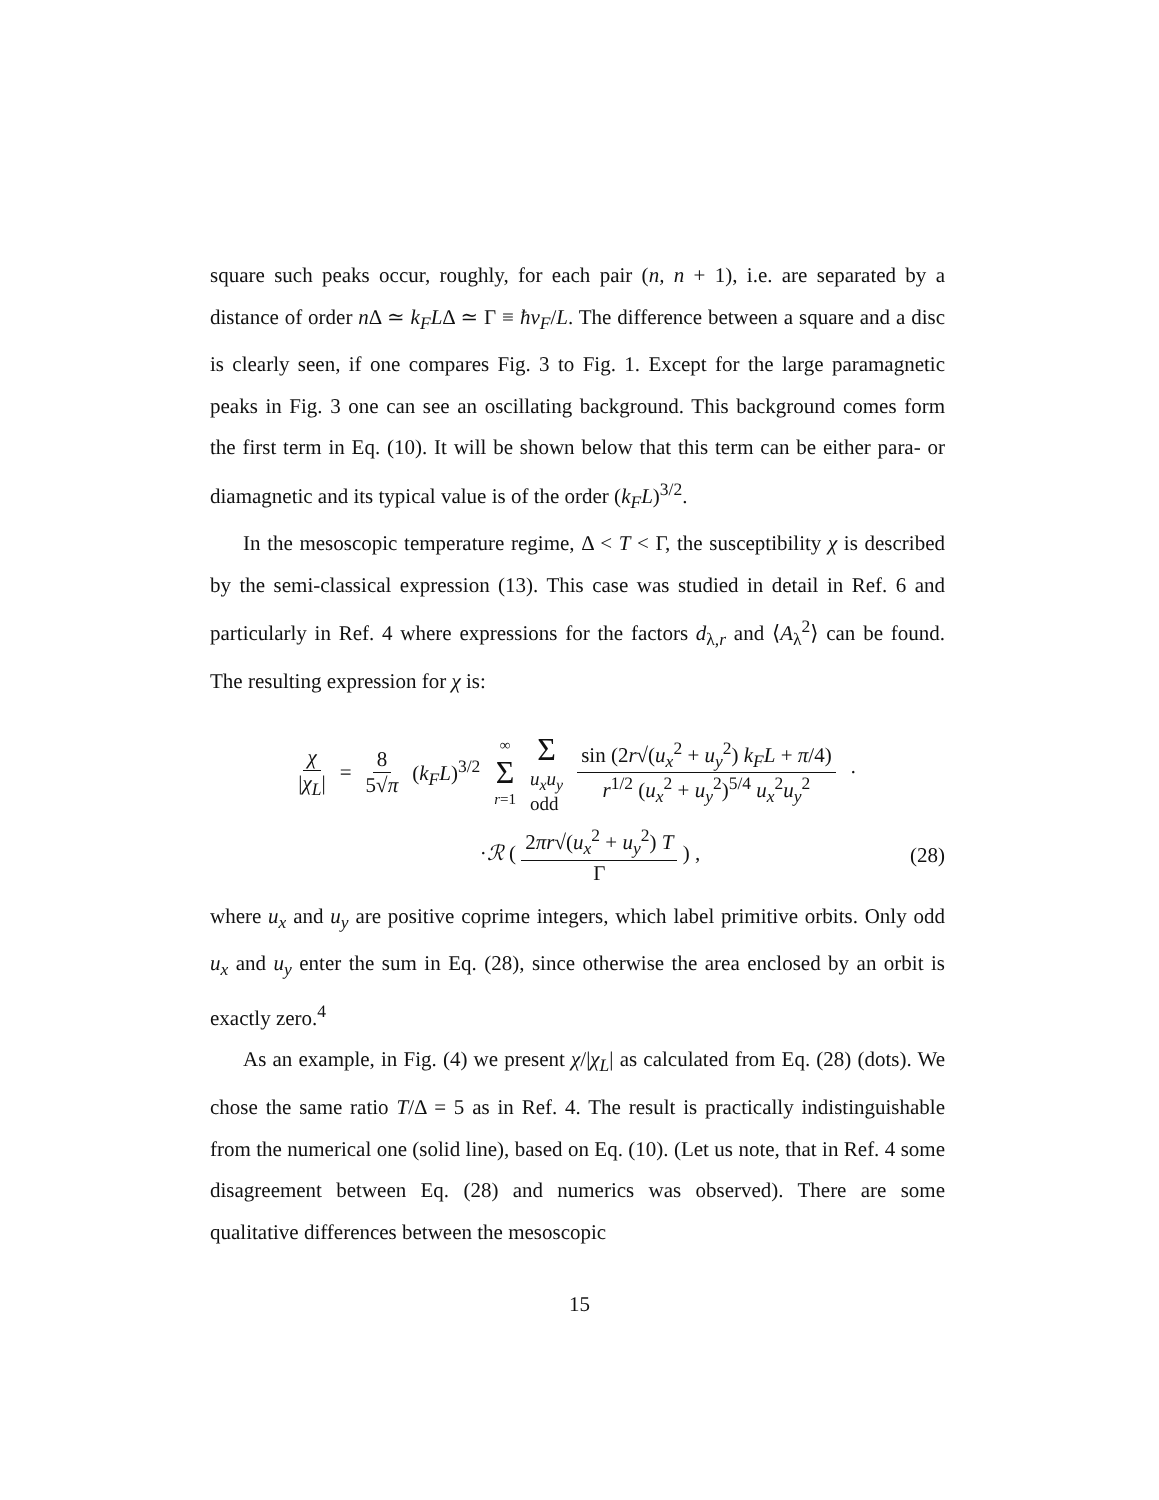square such peaks occur, roughly, for each pair (n, n + 1), i.e. are separated by a distance of order n Δ ≃ k<sub>F</sub>LΔ ≃ Γ ≡ ħv<sub>F</sub>/L. The difference between a square and a disc is clearly seen, if one compares Fig. 3 to Fig. 1. Except for the large paramagnetic peaks in Fig. 3 one can see an oscillating background. This background comes form the first term in Eq. (10). It will be shown below that this term can be either para- or diamagnetic and its typical value is of the order (k<sub>F</sub>L)<sup>3/2</sup>.
In the mesoscopic temperature regime, Δ < T < Γ, the susceptibility χ is described by the semi-classical expression (13). This case was studied in detail in Ref. 6 and particularly in Ref. 4 where expressions for the factors d<sub>λ,r</sub> and ⟨A<sub>λ</sub><sup>2</sup>⟩ can be found. The resulting expression for χ is:
χ |χ<sub>L</sub>| = 8 5√π (k<sub>F</sub>L)<sup>3/2</sup> ∞ Σ r=1 Σ u<sub>x</sub>u<sub>y</sub>
odd sin (2r√(u<sub>x</sub><sup>2</sup> + u<sub>y</sub><sup>2</sup>) k<sub>F</sub>L + π/4) r<sup>1/2</sup> (u<sub>x</sub><sup>2</sup> + u<sub>y</sub><sup>2</sup>)<sup>5/4</sup> u<sub>x</sub><sup>2</sup>u<sub>y</sub><sup>2</sup> ·
·ℛ ( 2πr√(u<sub>x</sub><sup>2</sup> + u<sub>y</sub><sup>2</sup>) T Γ ) , (28)
where u<sub>x</sub> and u<sub>y</sub> are positive coprime integers, which label primitive orbits. Only odd u<sub>x</sub> and u<sub>y</sub> enter the sum in Eq. (28), since otherwise the area enclosed by an orbit is exactly zero.<sup>4</sup>
As an example, in Fig. (4) we present χ/|χ<sub>L</sub>| as calculated from Eq. (28) (dots). We chose the same ratio T/Δ = 5 as in Ref. 4. The result is practically indistinguishable from the numerical one (solid line), based on Eq. (10). (Let us note, that in Ref. 4 some disagreement between Eq. (28) and numerics was observed). There are some qualitative differences between the mesoscopic
15